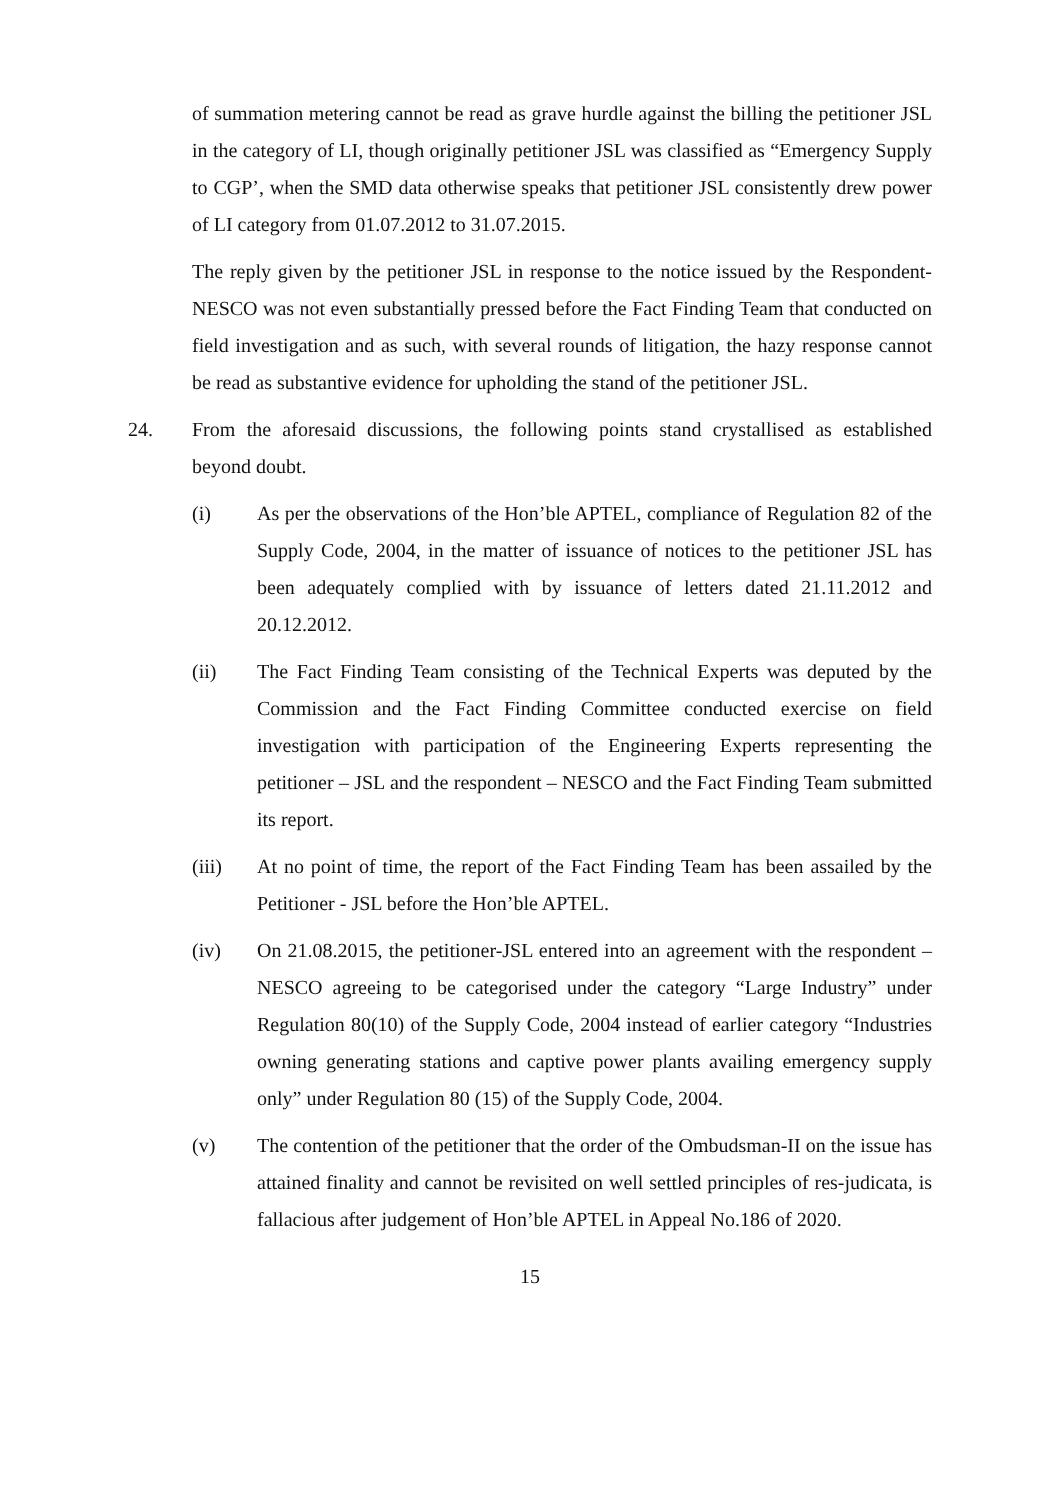of summation metering cannot be read as grave hurdle against the billing the petitioner JSL in the category of LI, though originally petitioner JSL was classified as “Emergency Supply to CGP’, when the SMD data otherwise speaks that petitioner JSL consistently drew power of LI category from 01.07.2012 to 31.07.2015.
The reply given by the petitioner JSL in response to the notice issued by the Respondent-NESCO was not even substantially pressed before the Fact Finding Team that conducted on field investigation and as such, with several rounds of litigation, the hazy response cannot be read as substantive evidence for upholding the stand of the petitioner JSL.
24. From the aforesaid discussions, the following points stand crystallised as established beyond doubt.
(i) As per the observations of the Hon’ble APTEL, compliance of Regulation 82 of the Supply Code, 2004, in the matter of issuance of notices to the petitioner JSL has been adequately complied with by issuance of letters dated 21.11.2012 and 20.12.2012.
(ii) The Fact Finding Team consisting of the Technical Experts was deputed by the Commission and the Fact Finding Committee conducted exercise on field investigation with participation of the Engineering Experts representing the petitioner – JSL and the respondent – NESCO and the Fact Finding Team submitted its report.
(iii) At no point of time, the report of the Fact Finding Team has been assailed by the Petitioner - JSL before the Hon’ble APTEL.
(iv) On 21.08.2015, the petitioner-JSL entered into an agreement with the respondent – NESCO agreeing to be categorised under the category “Large Industry” under Regulation 80(10) of the Supply Code, 2004 instead of earlier category “Industries owning generating stations and captive power plants availing emergency supply only” under Regulation 80 (15) of the Supply Code, 2004.
(v) The contention of the petitioner that the order of the Ombudsman-II on the issue has attained finality and cannot be revisited on well settled principles of res-judicata, is fallacious after judgement of Hon’ble APTEL in Appeal No.186 of 2020.
15